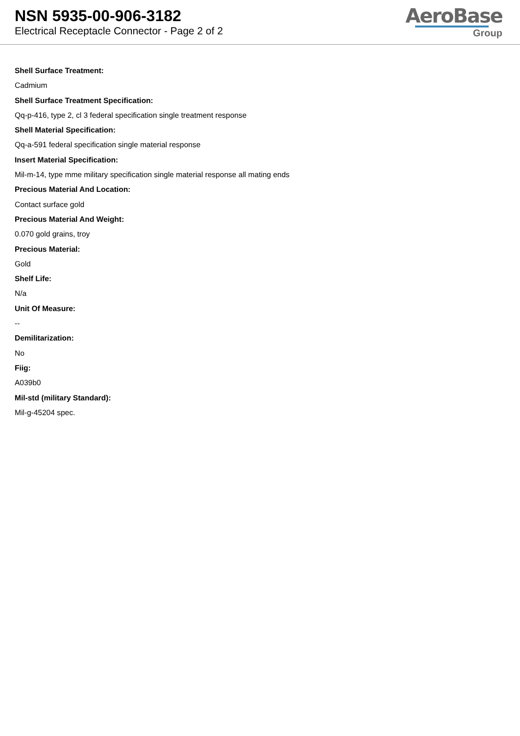NSN 5935-00-906-3182
Electrical Receptacle Connector - Page 2 of 2
AeroBase
Group
Shell Surface Treatment:
Cadmium
Shell Surface Treatment Specification:
Qq-p-416, type 2, cl 3 federal specification single treatment response
Shell Material Specification:
Qq-a-591 federal specification single material response
Insert Material Specification:
Mil-m-14, type mme military specification single material response all mating ends
Precious Material And Location:
Contact surface gold
Precious Material And Weight:
0.070 gold grains, troy
Precious Material:
Gold
Shelf Life:
N/a
Unit Of Measure:
--
Demilitarization:
No
Fiig:
A039b0
Mil-std (military Standard):
Mil-g-45204 spec.